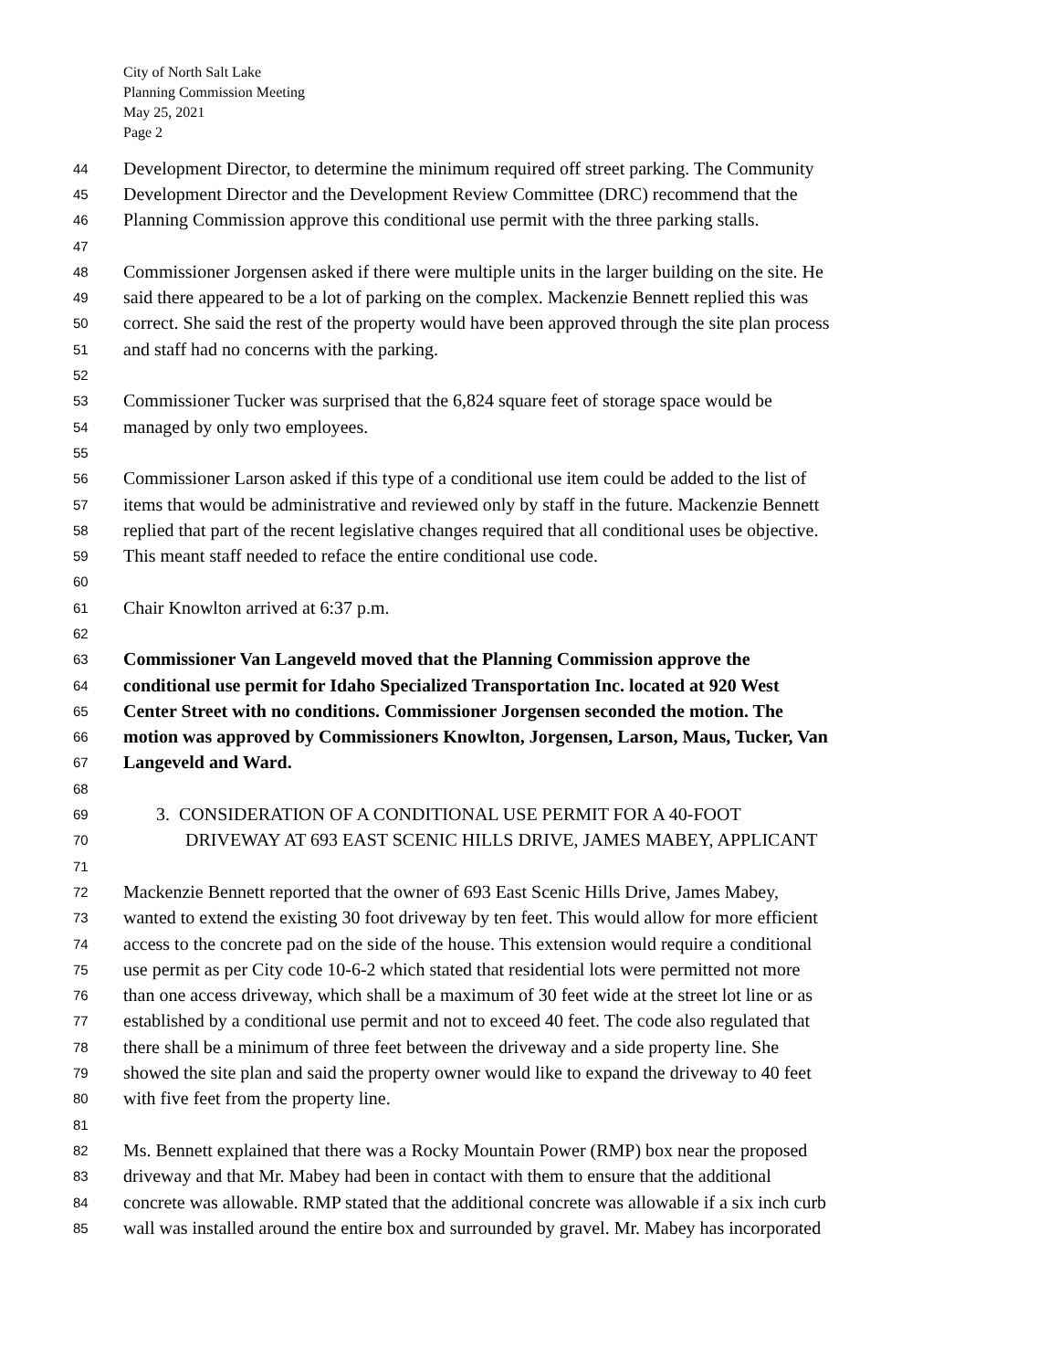City of North Salt Lake
Planning Commission Meeting
May 25, 2021
Page 2
44 Development Director, to determine the minimum required off street parking. The Community
45 Development Director and the Development Review Committee (DRC) recommend that the
46 Planning Commission approve this conditional use permit with the three parking stalls.
47
48 Commissioner Jorgensen asked if there were multiple units in the larger building on the site. He
49 said there appeared to be a lot of parking on the complex. Mackenzie Bennett replied this was
50 correct. She said the rest of the property would have been approved through the site plan process
51 and staff had no concerns with the parking.
52
53 Commissioner Tucker was surprised that the 6,824 square feet of storage space would be
54 managed by only two employees.
55
56 Commissioner Larson asked if this type of a conditional use item could be added to the list of
57 items that would be administrative and reviewed only by staff in the future. Mackenzie Bennett
58 replied that part of the recent legislative changes required that all conditional uses be objective.
59 This meant staff needed to reface the entire conditional use code.
60
61 Chair Knowlton arrived at 6:37 p.m.
62
63 Commissioner Van Langeveld moved that the Planning Commission approve the
64 conditional use permit for Idaho Specialized Transportation Inc. located at 920 West
65 Center Street with no conditions. Commissioner Jorgensen seconded the motion. The
66 motion was approved by Commissioners Knowlton, Jorgensen, Larson, Maus, Tucker, Van
67 Langeveld and Ward.
68
69 3. CONSIDERATION OF A CONDITIONAL USE PERMIT FOR A 40-FOOT
70 DRIVEWAY AT 693 EAST SCENIC HILLS DRIVE, JAMES MABEY, APPLICANT
71
72 Mackenzie Bennett reported that the owner of 693 East Scenic Hills Drive, James Mabey,
73 wanted to extend the existing 30 foot driveway by ten feet. This would allow for more efficient
74 access to the concrete pad on the side of the house. This extension would require a conditional
75 use permit as per City code 10-6-2 which stated that residential lots were permitted not more
76 than one access driveway, which shall be a maximum of 30 feet wide at the street lot line or as
77 established by a conditional use permit and not to exceed 40 feet. The code also regulated that
78 there shall be a minimum of three feet between the driveway and a side property line. She
79 showed the site plan and said the property owner would like to expand the driveway to 40 feet
80 with five feet from the property line.
81
82 Ms. Bennett explained that there was a Rocky Mountain Power (RMP) box near the proposed
83 driveway and that Mr. Mabey had been in contact with them to ensure that the additional
84 concrete was allowable. RMP stated that the additional concrete was allowable if a six inch curb
85 wall was installed around the entire box and surrounded by gravel. Mr. Mabey has incorporated